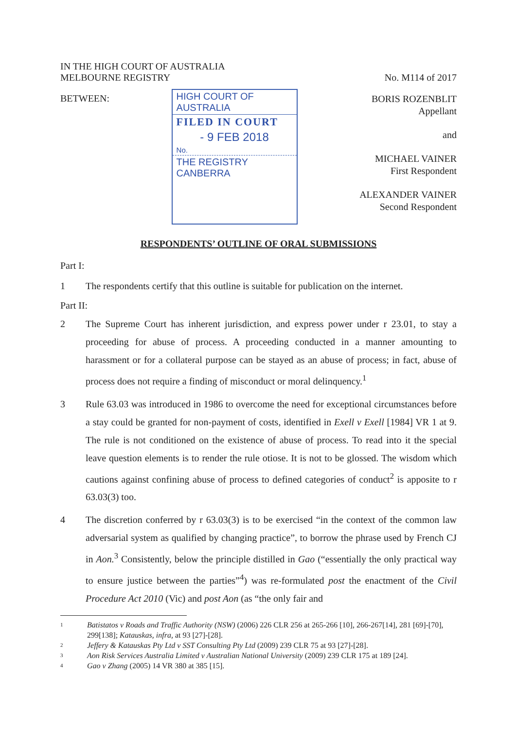IN THE HIGH COURT OF AUSTRALIA
MELBOURNE REGISTRY
No. M114 of 2017
BETWEEN:
HIGH COURT OF AUSTRALIA
FILED IN COURT
- 9 FEB 2018
No.
THE REGISTRY CANBERRA
BORIS ROZENBLIT
Appellant
and
MICHAEL VAINER
First Respondent
ALEXANDER VAINER
Second Respondent
RESPONDENTS’ OUTLINE OF ORAL SUBMISSIONS
Part I:
1 The respondents certify that this outline is suitable for publication on the internet.
Part II:
2 The Supreme Court has inherent jurisdiction, and express power under r 23.01, to stay a proceeding for abuse of process. A proceeding conducted in a manner amounting to harassment or for a collateral purpose can be stayed as an abuse of process; in fact, abuse of process does not require a finding of misconduct or moral delinquency.<sup>1</sup>
3 Rule 63.03 was introduced in 1986 to overcome the need for exceptional circumstances before a stay could be granted for non-payment of costs, identified in Exell v Exell [1984] VR 1 at 9. The rule is not conditioned on the existence of abuse of process. To read into it the special leave question elements is to render the rule otiose. It is not to be glossed. The wisdom which cautions against confining abuse of process to defined categories of conduct<sup>2</sup> is apposite to r 63.03(3) too.
4 The discretion conferred by r 63.03(3) is to be exercised “in the context of the common law adversarial system as qualified by changing practice”, to borrow the phrase used by French CJ in Aon.<sup>3</sup> Consistently, below the principle distilled in Gao (“essentially the only practical way to ensure justice between the parties”<sup>4</sup>) was re-formulated post the enactment of the Civil Procedure Act 2010 (Vic) and post Aon (as “the only fair and
1 Batistatos v Roads and Traffic Authority (NSW) (2006) 226 CLR 256 at 265-266 [10], 266-267[14], 281 [69]-[70], 299[138]; Katauskas, infra, at 93 [27]-[28].
2 Jeffery & Katauskas Pty Ltd v SST Consulting Pty Ltd (2009) 239 CLR 75 at 93 [27]-[28].
3 Aon Risk Services Australia Limited v Australian National University (2009) 239 CLR 175 at 189 [24].
4 Gao v Zhang (2005) 14 VR 380 at 385 [15].